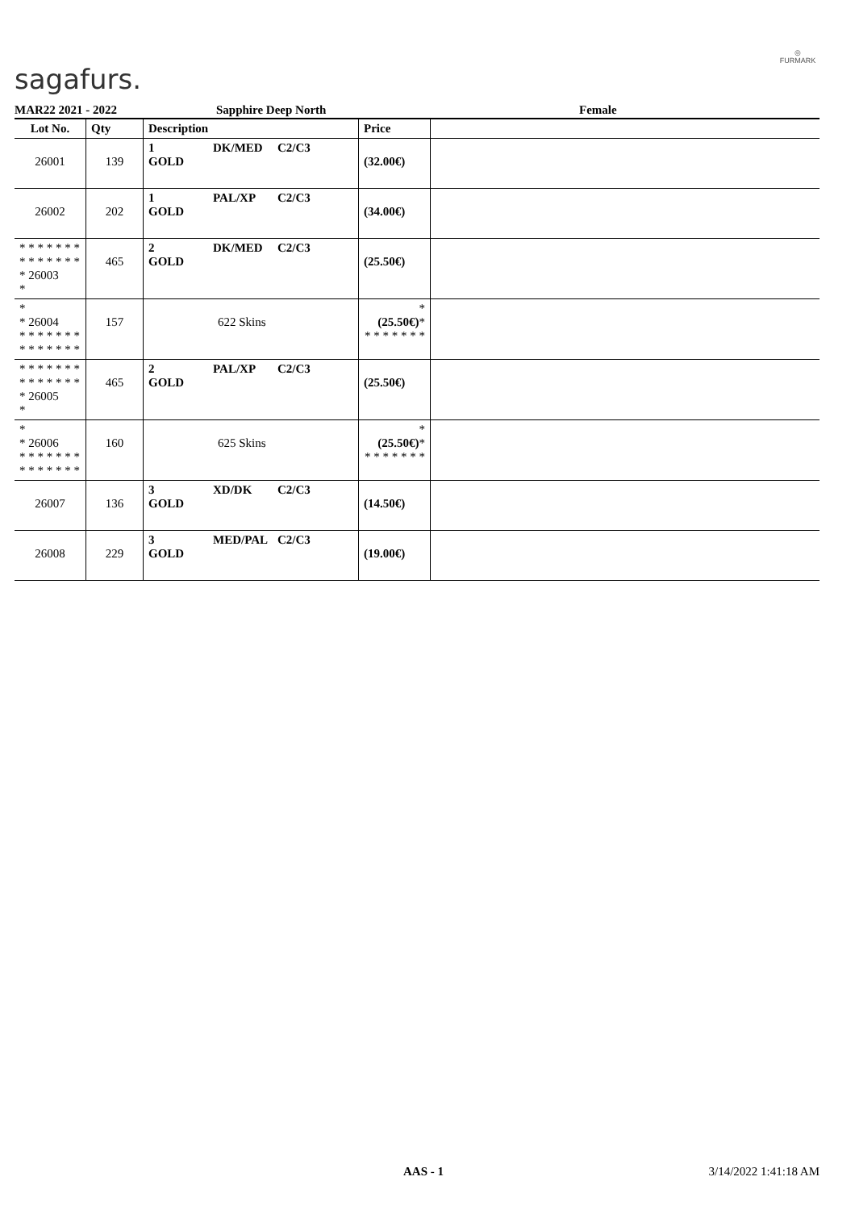sagafurs.
◎
FURMARK
MAR22 2021 - 2022 Sapphire Deep North Female
| Lot No. | Qty | Description | Price | |
| --- | --- | --- | --- | --- |
| 26001 | 139 | 1 DK/MED C2/C3 GOLD | (32.00€) | |
| 26002 | 202 | 1 PAL/XP C2/C3 GOLD | (34.00€) | |
| * * * * * * * * * * * * * * * 26003 * | 465 | 2 DK/MED C2/C3 GOLD | (25.50€) | |
| * * 26004 * * * * * * * * * * * * * * | 157 | 622 Skins | * (25.50€) * * * * * * * * | |
| * * * * * * * * * * * * * * * 26005 * | 465 | 2 PAL/XP C2/C3 GOLD | (25.50€) | |
| * * 26006 * * * * * * * * * * * * * * | 160 | 625 Skins | * (25.50€) * * * * * * * * | |
| 26007 | 136 | 3 XD/DK C2/C3 GOLD | (14.50€) | |
| 26008 | 229 | 3 MED/PAL C2/C3 GOLD | (19.00€) | |
AAS - 1 3/14/2022 1:41:18 AM